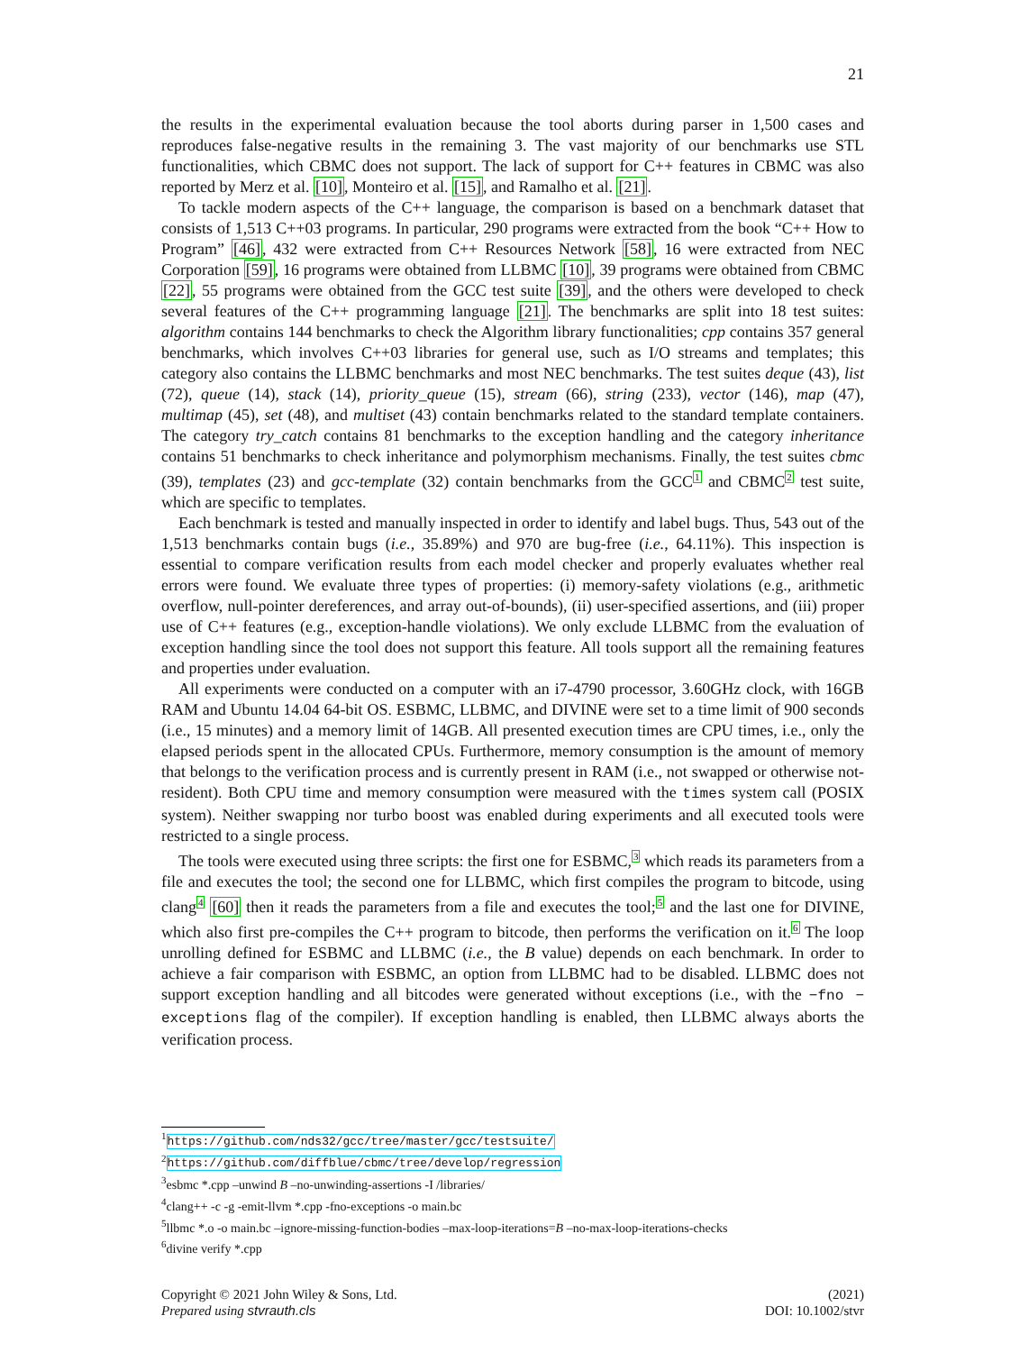21
the results in the experimental evaluation because the tool aborts during parser in 1,500 cases and reproduces false-negative results in the remaining 3. The vast majority of our benchmarks use STL functionalities, which CBMC does not support. The lack of support for C++ features in CBMC was also reported by Merz et al. [10], Monteiro et al. [15], and Ramalho et al. [21].
To tackle modern aspects of the C++ language, the comparison is based on a benchmark dataset that consists of 1,513 C++03 programs. In particular, 290 programs were extracted from the book “C++ How to Program” [46], 432 were extracted from C++ Resources Network [58], 16 were extracted from NEC Corporation [59], 16 programs were obtained from LLBMC [10], 39 programs were obtained from CBMC [22], 55 programs were obtained from the GCC test suite [39], and the others were developed to check several features of the C++ programming language [21]. The benchmarks are split into 18 test suites: algorithm contains 144 benchmarks to check the Algorithm library functionalities; cpp contains 357 general benchmarks, which involves C++03 libraries for general use, such as I/O streams and templates; this category also contains the LLBMC benchmarks and most NEC benchmarks. The test suites deque (43), list (72), queue (14), stack (14), priority_queue (15), stream (66), string (233), vector (146), map (47), multimap (45), set (48), and multiset (43) contain benchmarks related to the standard template containers. The category try_catch contains 81 benchmarks to the exception handling and the category inheritance contains 51 benchmarks to check inheritance and polymorphism mechanisms. Finally, the test suites cbmc (39), templates (23) and gcc-template (32) contain benchmarks from the GCC<sup>1</sup> and CBMC<sup>2</sup> test suite, which are specific to templates.
Each benchmark is tested and manually inspected in order to identify and label bugs. Thus, 543 out of the 1,513 benchmarks contain bugs (i.e., 35.89%) and 970 are bug-free (i.e., 64.11%). This inspection is essential to compare verification results from each model checker and properly evaluates whether real errors were found. We evaluate three types of properties: (i) memory-safety violations (e.g., arithmetic overflow, null-pointer dereferences, and array out-of-bounds), (ii) user-specified assertions, and (iii) proper use of C++ features (e.g., exception-handle violations). We only exclude LLBMC from the evaluation of exception handling since the tool does not support this feature. All tools support all the remaining features and properties under evaluation.
All experiments were conducted on a computer with an i7-4790 processor, 3.60GHz clock, with 16GB RAM and Ubuntu 14.04 64-bit OS. ESBMC, LLBMC, and DIVINE were set to a time limit of 900 seconds (i.e., 15 minutes) and a memory limit of 14GB. All presented execution times are CPU times, i.e., only the elapsed periods spent in the allocated CPUs. Furthermore, memory consumption is the amount of memory that belongs to the verification process and is currently present in RAM (i.e., not swapped or otherwise not-resident). Both CPU time and memory consumption were measured with the times system call (POSIX system). Neither swapping nor turbo boost was enabled during experiments and all executed tools were restricted to a single process.
The tools were executed using three scripts: the first one for ESBMC,<sup>3</sup> which reads its parameters from a file and executes the tool; the second one for LLBMC, which first compiles the program to bitcode, using clang<sup>4</sup> [60] then it reads the parameters from a file and executes the tool;<sup>5</sup> and the last one for DIVINE, which also first pre-compiles the C++ program to bitcode, then performs the verification on it.<sup>6</sup> The loop unrolling defined for ESBMC and LLBMC (i.e., the B value) depends on each benchmark. In order to achieve a fair comparison with ESBMC, an option from LLBMC had to be disabled. LLBMC does not support exception handling and all bitcodes were generated without exceptions (i.e., with the −fno − exceptions flag of the compiler). If exception handling is enabled, then LLBMC always aborts the verification process.
<sup>1</sup> https://github.com/nds32/gcc/tree/master/gcc/testsuite/
<sup>2</sup> https://github.com/diffblue/cbmc/tree/develop/regression
<sup>3</sup> esbmc *.cpp –unwind B –no-unwinding-assertions -I /libraries/
<sup>4</sup> clang++ -c -g -emit-llvm *.cpp -fno-exceptions -o main.bc
<sup>5</sup> llbmc *.o -o main.bc –ignore-missing-function-bodies –max-loop-iterations=B –no-max-loop-iterations-checks
<sup>6</sup> divine verify *.cpp
Copyright © 2021 John Wiley & Sons, Ltd.
Prepared using stvrauth.cls
(2021)
DOI: 10.1002/stvr